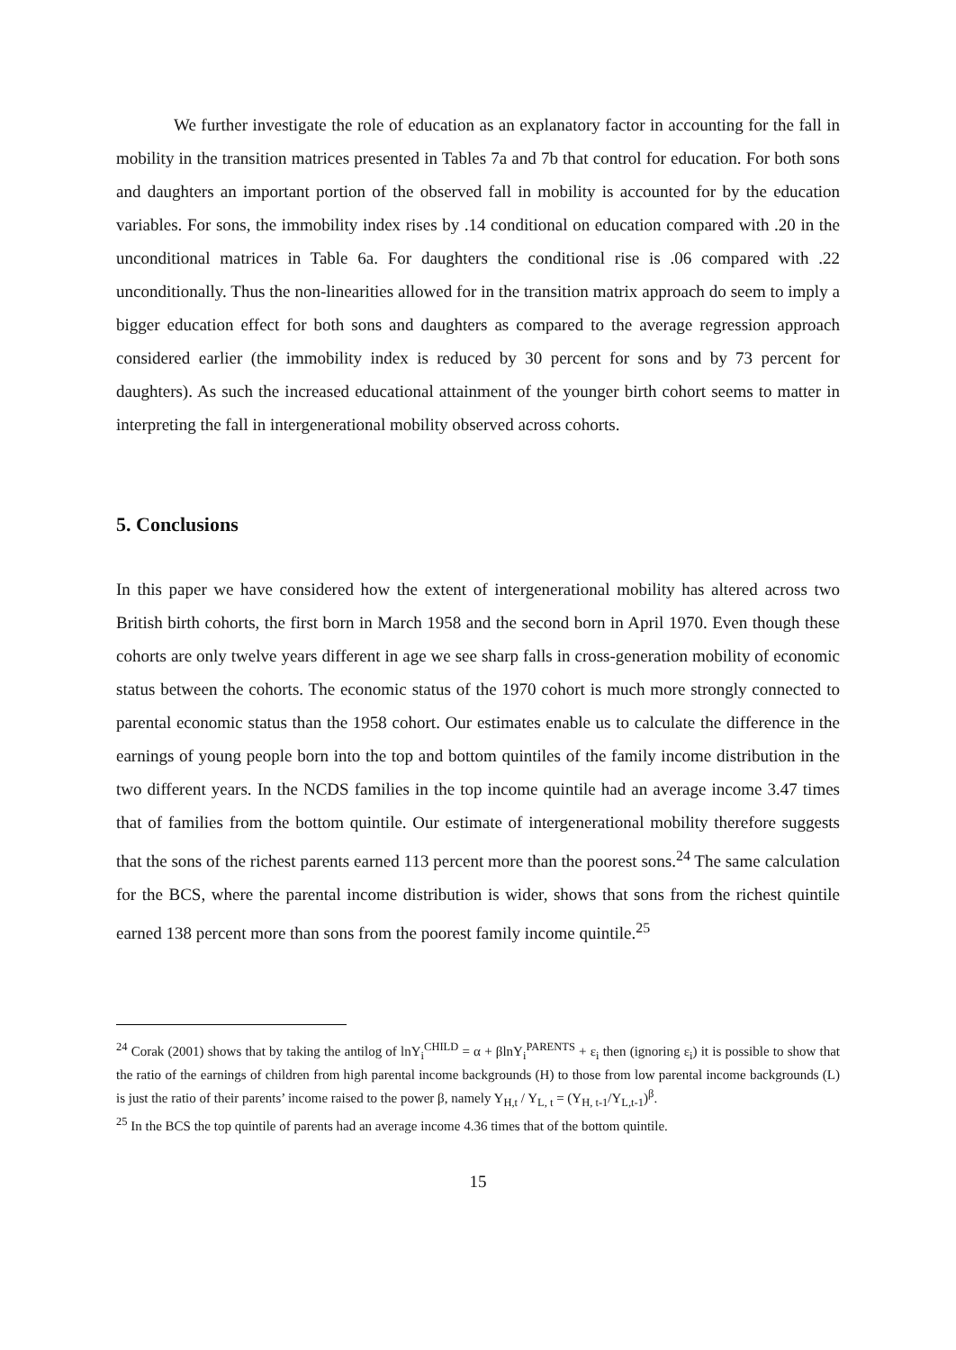We further investigate the role of education as an explanatory factor in accounting for the fall in mobility in the transition matrices presented in Tables 7a and 7b that control for education. For both sons and daughters an important portion of the observed fall in mobility is accounted for by the education variables. For sons, the immobility index rises by .14 conditional on education compared with .20 in the unconditional matrices in Table 6a. For daughters the conditional rise is .06 compared with .22 unconditionally. Thus the non-linearities allowed for in the transition matrix approach do seem to imply a bigger education effect for both sons and daughters as compared to the average regression approach considered earlier (the immobility index is reduced by 30 percent for sons and by 73 percent for daughters). As such the increased educational attainment of the younger birth cohort seems to matter in interpreting the fall in intergenerational mobility observed across cohorts.
5. Conclusions
In this paper we have considered how the extent of intergenerational mobility has altered across two British birth cohorts, the first born in March 1958 and the second born in April 1970. Even though these cohorts are only twelve years different in age we see sharp falls in cross-generation mobility of economic status between the cohorts. The economic status of the 1970 cohort is much more strongly connected to parental economic status than the 1958 cohort. Our estimates enable us to calculate the difference in the earnings of young people born into the top and bottom quintiles of the family income distribution in the two different years. In the NCDS families in the top income quintile had an average income 3.47 times that of families from the bottom quintile. Our estimate of intergenerational mobility therefore suggests that the sons of the richest parents earned 113 percent more than the poorest sons.<sup>24</sup> The same calculation for the BCS, where the parental income distribution is wider, shows that sons from the richest quintile earned 138 percent more than sons from the poorest family income quintile.<sup>25</sup>
<sup>24</sup> Corak (2001) shows that by taking the antilog of lnY<sub>i</sub><sup>CHILD</sup> = α + βlnY<sub>i</sub><sup>PARENTS</sup> + ε<sub>i</sub> then (ignoring ε<sub>i</sub>) it is possible to show that the ratio of the earnings of children from high parental income backgrounds (H) to those from low parental income backgrounds (L) is just the ratio of their parents’ income raised to the power β, namely Y<sub>H,t</sub> / Y<sub>L, t</sub> = (Y<sub>H, t-1</sub>/Y<sub>L,t-1</sub>)<sup>β</sup>.
<sup>25</sup> In the BCS the top quintile of parents had an average income 4.36 times that of the bottom quintile.
15